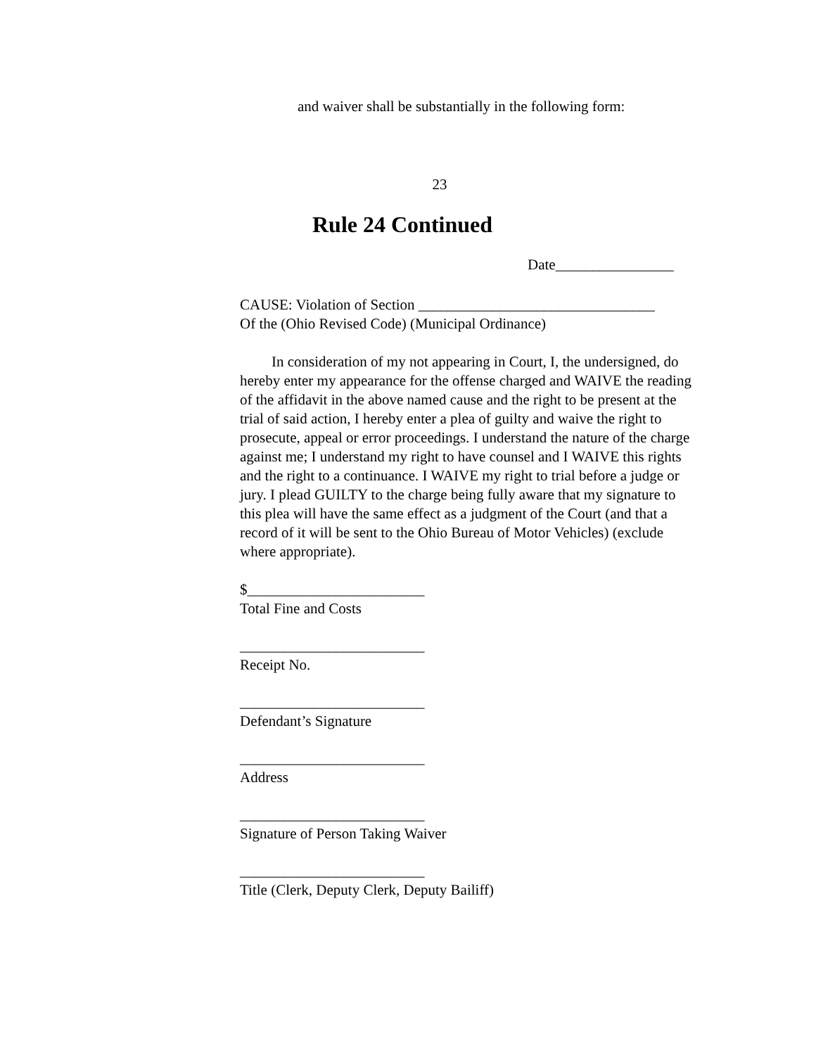and waiver shall be substantially in the following form:
23
Rule 24 Continued
Date________________
CAUSE: Violation of Section ________________________________
Of the (Ohio Revised Code) (Municipal Ordinance)
In consideration of my not appearing in Court, I, the undersigned, do hereby enter my appearance for the offense charged and WAIVE the reading of the affidavit in the above named cause and the right to be present at the trial of said action, I hereby enter a plea of guilty and waive the right to prosecute, appeal or error proceedings. I understand the nature of the charge against me; I understand my right to have counsel and I WAIVE this rights and the right to a continuance. I WAIVE my right to trial before a judge or jury. I plead GUILTY to the charge being fully aware that my signature to this plea will have the same effect as a judgment of the Court (and that a record of it will be sent to the Ohio Bureau of Motor Vehicles) (exclude where appropriate).
$________________________
Total Fine and Costs
_________________________
Receipt No.
_________________________
Defendant’s Signature
_________________________
Address
_________________________
Signature of Person Taking Waiver
_________________________
Title (Clerk, Deputy Clerk, Deputy Bailiff)